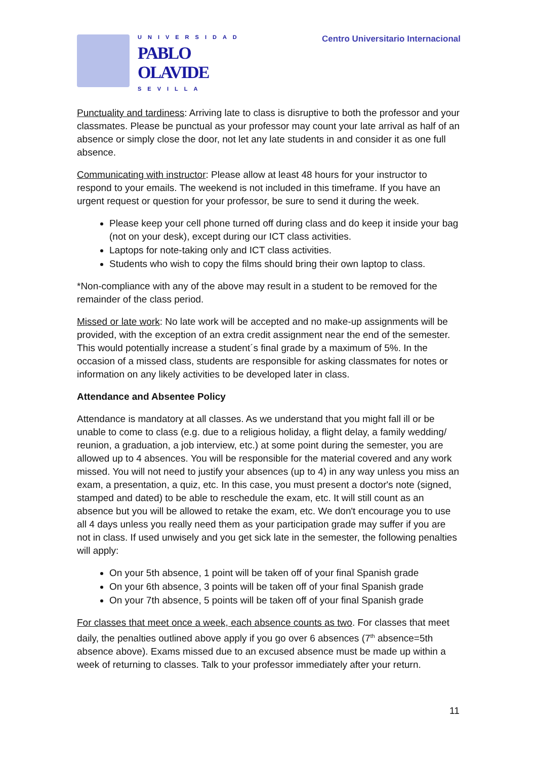UNIVERSIDAD
PABLO
OLAVIDE
SEVILLA
Centro Universitario Internacional
Punctuality and tardiness: Arriving late to class is disruptive to both the professor and your classmates. Please be punctual as your professor may count your late arrival as half of an absence or simply close the door, not let any late students in and consider it as one full absence.
Communicating with instructor: Please allow at least 48 hours for your instructor to respond to your emails. The weekend is not included in this timeframe. If you have an urgent request or question for your professor, be sure to send it during the week.
Please keep your cell phone turned off during class and do keep it inside your bag (not on your desk), except during our ICT class activities.
Laptops for note-taking only and ICT class activities.
Students who wish to copy the films should bring their own laptop to class.
*Non-compliance with any of the above may result in a student to be removed for the remainder of the class period.
Missed or late work: No late work will be accepted and no make-up assignments will be provided, with the exception of an extra credit assignment near the end of the semester. This would potentially increase a student´s final grade by a maximum of 5%. In the occasion of a missed class, students are responsible for asking classmates for notes or information on any likely activities to be developed later in class.
Attendance and Absentee Policy
Attendance is mandatory at all classes. As we understand that you might fall ill or be unable to come to class (e.g. due to a religious holiday, a flight delay, a family wedding/ reunion, a graduation, a job interview, etc.) at some point during the semester, you are allowed up to 4 absences. You will be responsible for the material covered and any work missed. You will not need to justify your absences (up to 4) in any way unless you miss an exam, a presentation, a quiz, etc. In this case, you must present a doctor's note (signed, stamped and dated) to be able to reschedule the exam, etc. It will still count as an absence but you will be allowed to retake the exam, etc. We don't encourage you to use all 4 days unless you really need them as your participation grade may suffer if you are not in class. If used unwisely and you get sick late in the semester, the following penalties will apply:
On your 5th absence, 1 point will be taken off of your final Spanish grade
On your 6th absence, 3 points will be taken off of your final Spanish grade
On your 7th absence, 5 points will be taken off of your final Spanish grade
For classes that meet once a week, each absence counts as two. For classes that meet daily, the penalties outlined above apply if you go over 6 absences (7<sup>th</sup> absence=5th absence above). Exams missed due to an excused absence must be made up within a week of returning to classes. Talk to your professor immediately after your return.
11